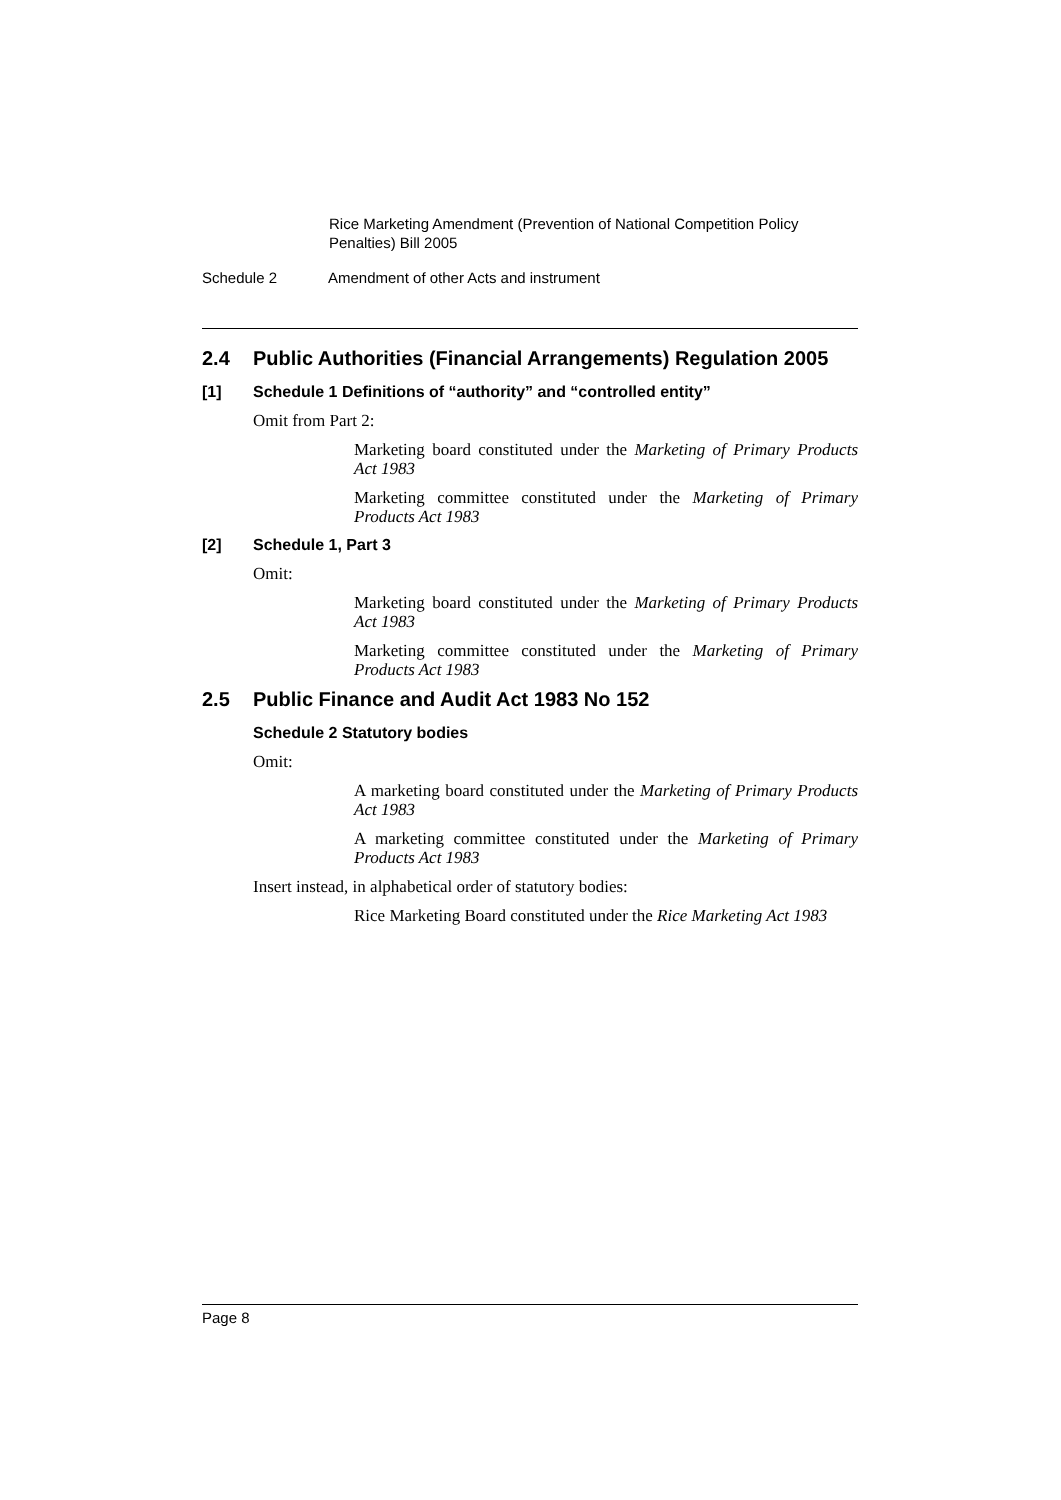Rice Marketing Amendment (Prevention of National Competition Policy
Penalties) Bill 2005
Schedule 2 Amendment of other Acts and instrument
2.4 Public Authorities (Financial Arrangements) Regulation 2005
[1] Schedule 1 Definitions of “authority” and “controlled entity”
Omit from Part 2:
Marketing board constituted under the Marketing of Primary Products Act 1983
Marketing committee constituted under the Marketing of Primary Products Act 1983
[2] Schedule 1, Part 3
Omit:
Marketing board constituted under the Marketing of Primary Products Act 1983
Marketing committee constituted under the Marketing of Primary Products Act 1983
2.5 Public Finance and Audit Act 1983 No 152
Schedule 2 Statutory bodies
Omit:
A marketing board constituted under the Marketing of Primary Products Act 1983
A marketing committee constituted under the Marketing of Primary Products Act 1983
Insert instead, in alphabetical order of statutory bodies:
Rice Marketing Board constituted under the Rice Marketing Act 1983
Page 8